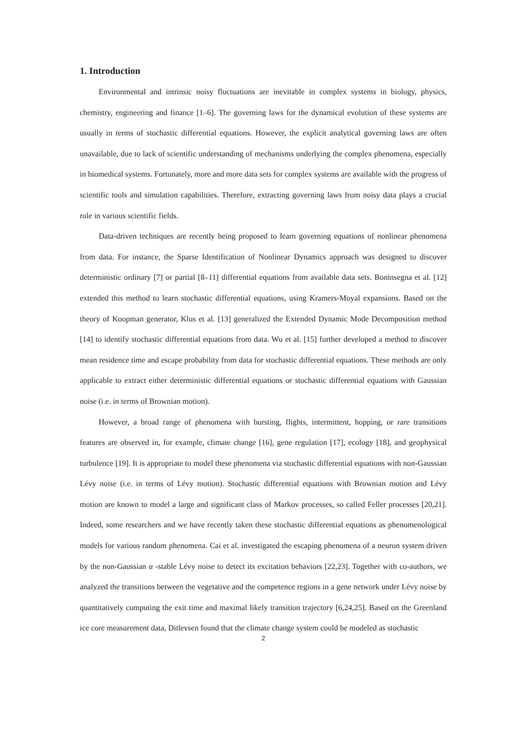1. Introduction
Environmental and intrinsic noisy fluctuations are inevitable in complex systems in biology, physics, chemistry, engineering and finance [1–6]. The governing laws for the dynamical evolution of these systems are usually in terms of stochastic differential equations. However, the explicit analytical governing laws are often unavailable, due to lack of scientific understanding of mechanisms underlying the complex phenomena, especially in biomedical systems. Fortunately, more and more data sets for complex systems are available with the progress of scientific tools and simulation capabilities. Therefore, extracting governing laws from noisy data plays a crucial role in various scientific fields.
Data-driven techniques are recently being proposed to learn governing equations of nonlinear phenomena from data. For instance, the Sparse Identification of Nonlinear Dynamics approach was designed to discover deterministic ordinary [7] or partial [8–11] differential equations from available data sets. Boninsegna et al. [12] extended this method to learn stochastic differential equations, using Kramers-Moyal expansions. Based on the theory of Koopman generator, Klus et al. [13] generalized the Extended Dynamic Mode Decomposition method [14] to identify stochastic differential equations from data. Wu et al. [15] further developed a method to discover mean residence time and escape probability from data for stochastic differential equations. These methods are only applicable to extract either deterministic differential equations or stochastic differential equations with Gaussian noise (i.e. in terms of Brownian motion).
However, a broad range of phenomena with bursting, flights, intermittent, hopping, or rare transitions features are observed in, for example, climate change [16], gene regulation [17], ecology [18], and geophysical turbulence [19]. It is appropriate to model these phenomena via stochastic differential equations with non-Gaussian Lévy noise (i.e. in terms of Lévy motion). Stochastic differential equations with Brownian motion and Lévy motion are known to model a large and significant class of Markov processes, so called Feller processes [20,21]. Indeed, some researchers and we have recently taken these stochastic differential equations as phenomenological models for various random phenomena. Cai et al. investigated the escaping phenomena of a neuron system driven by the non-Gaussian α -stable Lévy noise to detect its excitation behaviors [22,23]. Together with co-authors, we analyzed the transitions between the vegetative and the competence regions in a gene network under Lévy noise by quantitatively computing the exit time and maximal likely transition trajectory [6,24,25]. Based on the Greenland ice core measurement data, Ditlevsen found that the climate change system could be modeled as stochastic
2